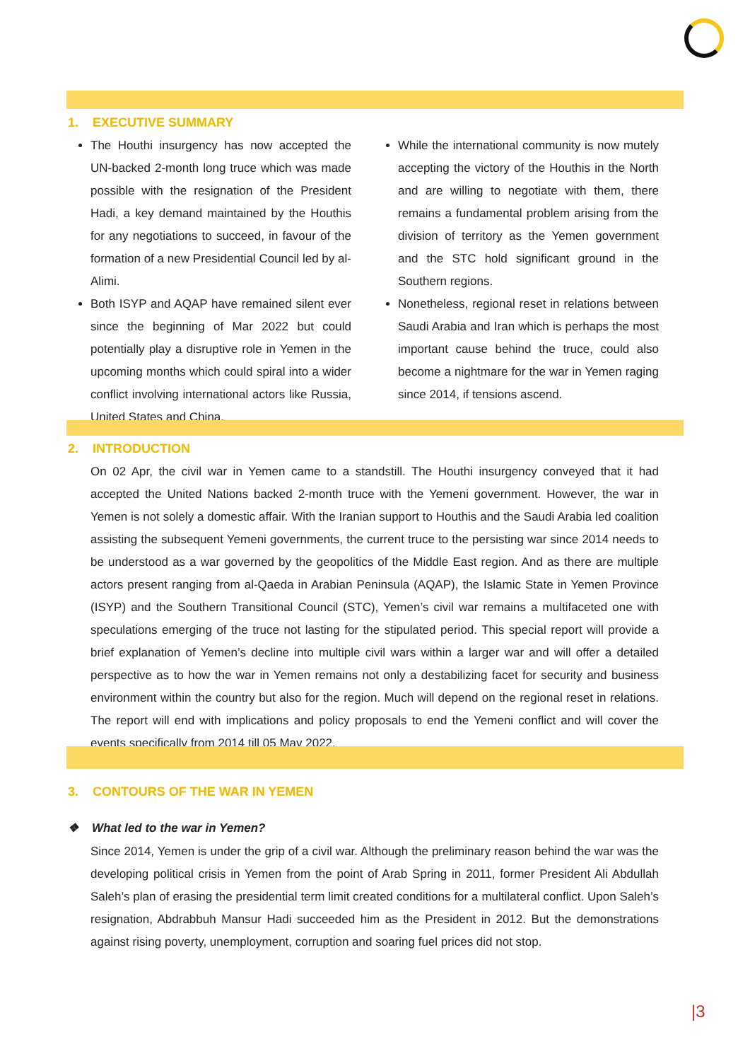1. EXECUTIVE SUMMARY
The Houthi insurgency has now accepted the UN-backed 2-month long truce which was made possible with the resignation of the President Hadi, a key demand maintained by the Houthis for any negotiations to succeed, in favour of the formation of a new Presidential Council led by al-Alimi.
Both ISYP and AQAP have remained silent ever since the beginning of Mar 2022 but could potentially play a disruptive role in Yemen in the upcoming months which could spiral into a wider conflict involving international actors like Russia, United States and China.
While the international community is now mutely accepting the victory of the Houthis in the North and are willing to negotiate with them, there remains a fundamental problem arising from the division of territory as the Yemen government and the STC hold significant ground in the Southern regions.
Nonetheless, regional reset in relations between Saudi Arabia and Iran which is perhaps the most important cause behind the truce, could also become a nightmare for the war in Yemen raging since 2014, if tensions ascend.
2. INTRODUCTION
On 02 Apr, the civil war in Yemen came to a standstill. The Houthi insurgency conveyed that it had accepted the United Nations backed 2-month truce with the Yemeni government. However, the war in Yemen is not solely a domestic affair. With the Iranian support to Houthis and the Saudi Arabia led coalition assisting the subsequent Yemeni governments, the current truce to the persisting war since 2014 needs to be understood as a war governed by the geopolitics of the Middle East region. And as there are multiple actors present ranging from al-Qaeda in Arabian Peninsula (AQAP), the Islamic State in Yemen Province (ISYP) and the Southern Transitional Council (STC), Yemen’s civil war remains a multifaceted one with speculations emerging of the truce not lasting for the stipulated period. This special report will provide a brief explanation of Yemen’s decline into multiple civil wars within a larger war and will offer a detailed perspective as to how the war in Yemen remains not only a destabilizing facet for security and business environment within the country but also for the region. Much will depend on the regional reset in relations. The report will end with implications and policy proposals to end the Yemeni conflict and will cover the events specifically from 2014 till 05 May 2022.
3. CONTOURS OF THE WAR IN YEMEN
❖ What led to the war in Yemen?
Since 2014, Yemen is under the grip of a civil war. Although the preliminary reason behind the war was the developing political crisis in Yemen from the point of Arab Spring in 2011, former President Ali Abdullah Saleh’s plan of erasing the presidential term limit created conditions for a multilateral conflict. Upon Saleh’s resignation, Abdrabbuh Mansur Hadi succeeded him as the President in 2012. But the demonstrations against rising poverty, unemployment, corruption and soaring fuel prices did not stop.
|3